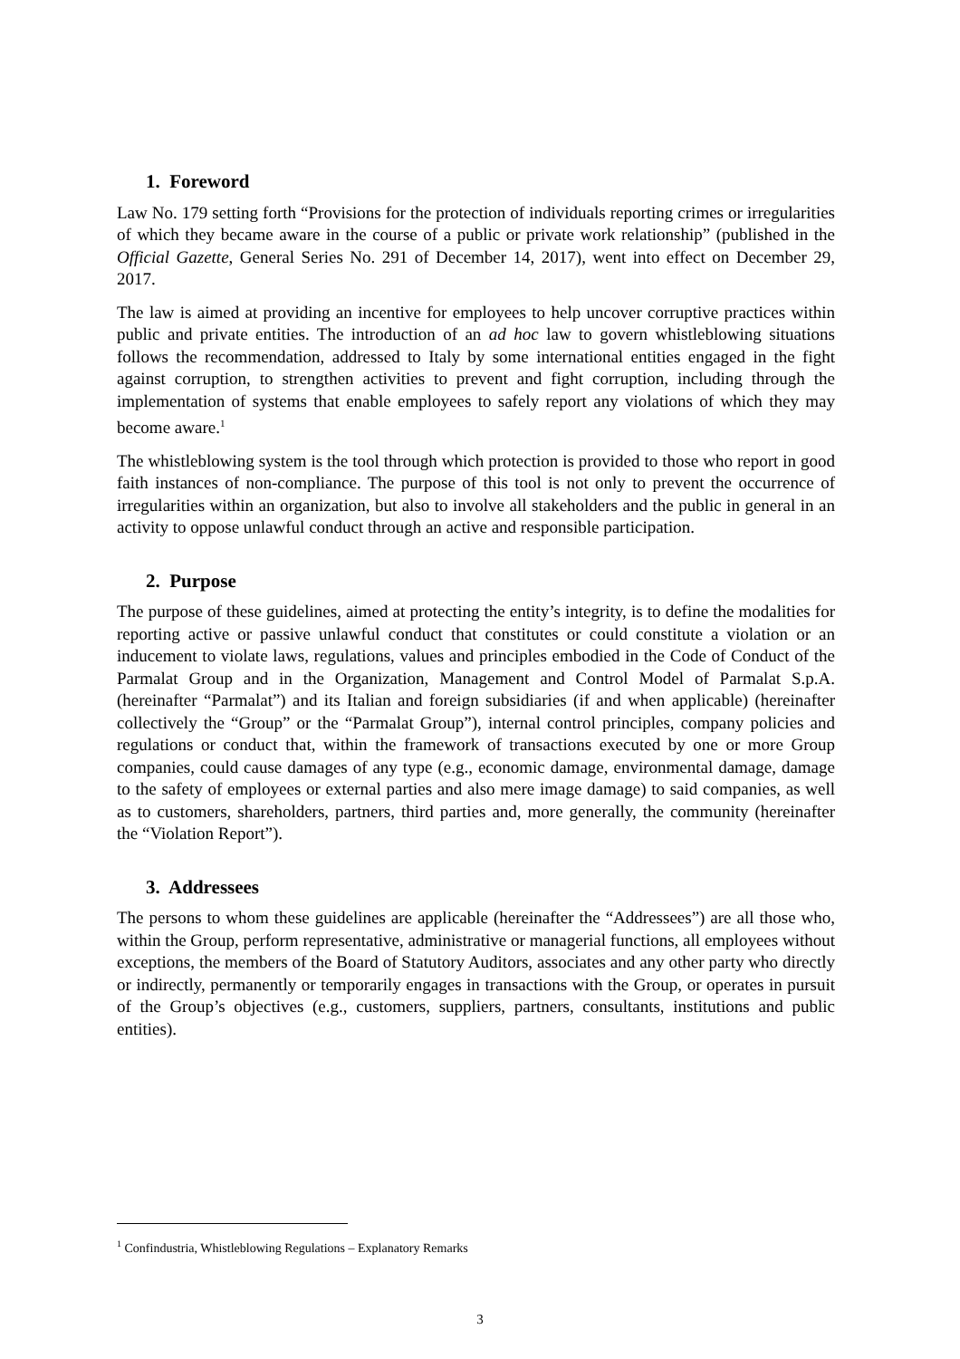1. Foreword
Law No. 179 setting forth “Provisions for the protection of individuals reporting crimes or irregularities of which they became aware in the course of a public or private work relationship” (published in the Official Gazette, General Series No. 291 of December 14, 2017), went into effect on December 29, 2017.
The law is aimed at providing an incentive for employees to help uncover corruptive practices within public and private entities. The introduction of an ad hoc law to govern whistleblowing situations follows the recommendation, addressed to Italy by some international entities engaged in the fight against corruption, to strengthen activities to prevent and fight corruption, including through the implementation of systems that enable employees to safely report any violations of which they may become aware.<sup>1</sup>
The whistleblowing system is the tool through which protection is provided to those who report in good faith instances of non-compliance. The purpose of this tool is not only to prevent the occurrence of irregularities within an organization, but also to involve all stakeholders and the public in general in an activity to oppose unlawful conduct through an active and responsible participation.
2. Purpose
The purpose of these guidelines, aimed at protecting the entity’s integrity, is to define the modalities for reporting active or passive unlawful conduct that constitutes or could constitute a violation or an inducement to violate laws, regulations, values and principles embodied in the Code of Conduct of the Parmalat Group and in the Organization, Management and Control Model of Parmalat S.p.A. (hereinafter “Parmalat”) and its Italian and foreign subsidiaries (if and when applicable) (hereinafter collectively the “Group” or the “Parmalat Group”), internal control principles, company policies and regulations or conduct that, within the framework of transactions executed by one or more Group companies, could cause damages of any type (e.g., economic damage, environmental damage, damage to the safety of employees or external parties and also mere image damage) to said companies, as well as to customers, shareholders, partners, third parties and, more generally, the community (hereinafter the “Violation Report”).
3. Addressees
The persons to whom these guidelines are applicable (hereinafter the “Addressees”) are all those who, within the Group, perform representative, administrative or managerial functions, all employees without exceptions, the members of the Board of Statutory Auditors, associates and any other party who directly or indirectly, permanently or temporarily engages in transactions with the Group, or operates in pursuit of the Group’s objectives (e.g., customers, suppliers, partners, consultants, institutions and public entities).
<sup>1</sup> Confindustria, Whistleblowing Regulations – Explanatory Remarks
3